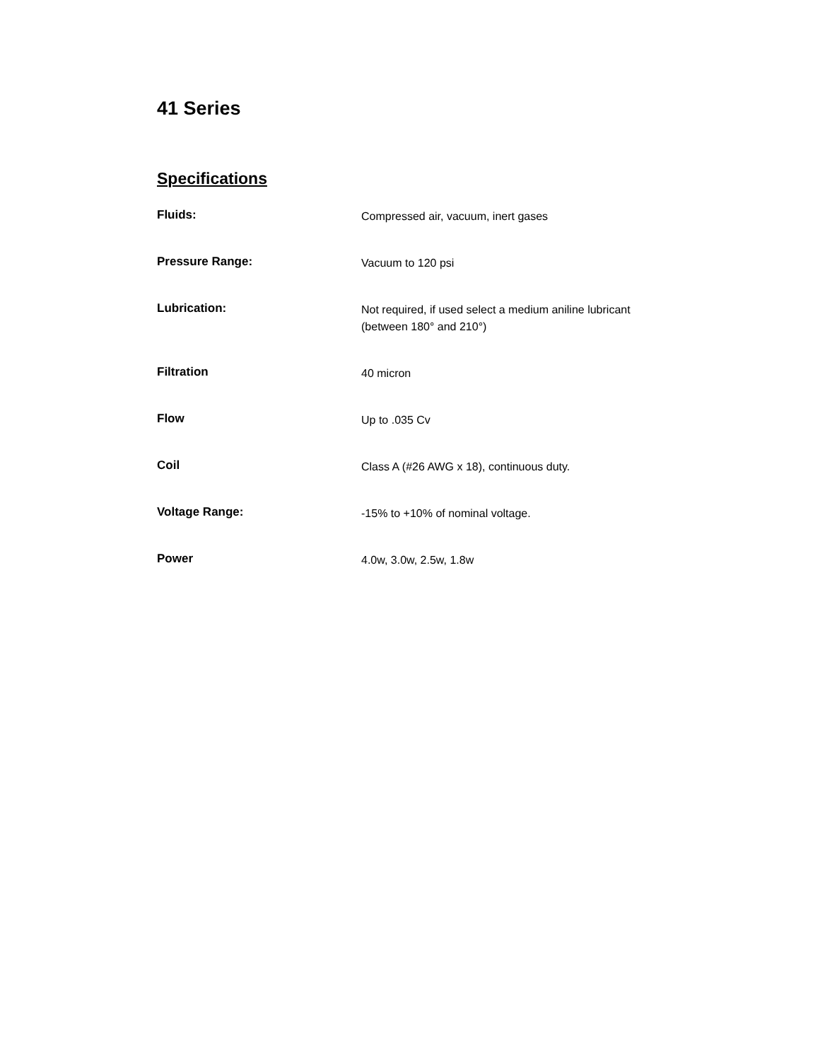41 Series
Specifications
| Fluids: | Compressed air, vacuum, inert gases |
| Pressure Range: | Vacuum to 120 psi |
| Lubrication: | Not required, if used select a medium aniline lubricant (between 180° and 210°) |
| Filtration | 40 micron |
| Flow | Up to .035 Cv |
| Coil | Class A (#26 AWG x 18), continuous duty. |
| Voltage Range: | -15% to +10% of nominal voltage. |
| Power | 4.0w, 3.0w, 2.5w, 1.8w |